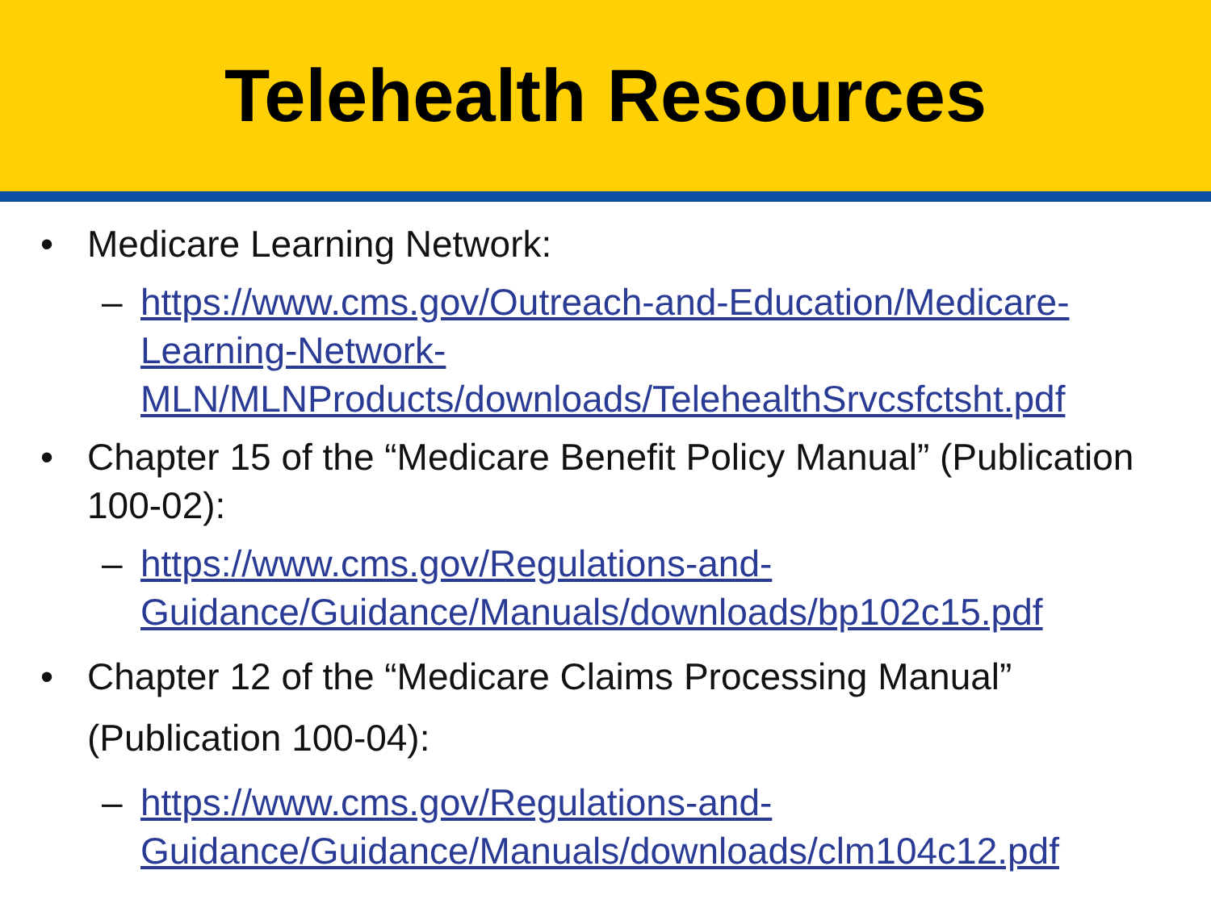Telehealth Resources
• Medicare Learning Network:
– https://www.cms.gov/Outreach-and-Education/Medicare-Learning-Network-
MLN/MLNProducts/downloads/TelehealthSrvcsfctsht.pdf
• Chapter 15 of the “Medicare Benefit Policy Manual” (Publication 100-02):
– https://www.cms.gov/Regulations-and-
Guidance/Guidance/Manuals/downloads/bp102c15.pdf
• Chapter 12 of the “Medicare Claims Processing Manual” (Publication 100-04):
– https://www.cms.gov/Regulations-and-
Guidance/Guidance/Manuals/downloads/clm104c12.pdf